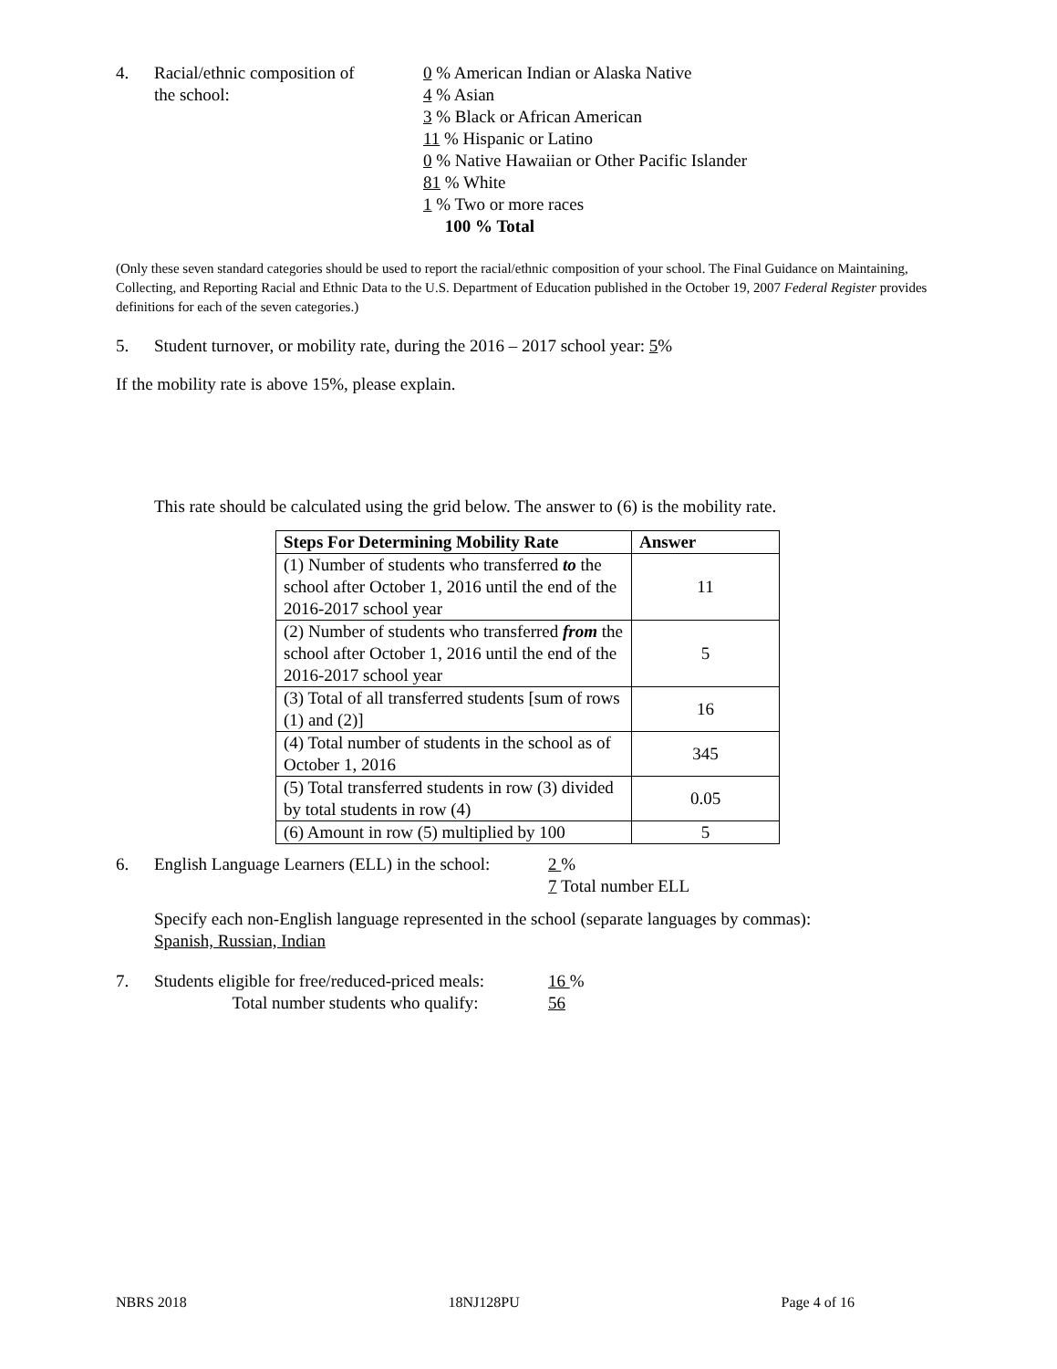4. Racial/ethnic composition of
the school:
0 % American Indian or Alaska Native
4 % Asian
3 % Black or African American
11 % Hispanic or Latino
0 % Native Hawaiian or Other Pacific Islander
81 % White
1 % Two or more races
100 % Total
(Only these seven standard categories should be used to report the racial/ethnic composition of your school. The Final Guidance on Maintaining, Collecting, and Reporting Racial and Ethnic Data to the U.S. Department of Education published in the October 19, 2007 Federal Register provides definitions for each of the seven categories.)
5. Student turnover, or mobility rate, during the 2016 – 2017 school year: 5%
If the mobility rate is above 15%, please explain.
This rate should be calculated using the grid below. The answer to (6) is the mobility rate.
| Steps For Determining Mobility Rate | Answer |
| --- | --- |
| (1) Number of students who transferred to the school after October 1, 2016 until the end of the 2016-2017 school year | 11 |
| (2) Number of students who transferred from the school after October 1, 2016 until the end of the 2016-2017 school year | 5 |
| (3) Total of all transferred students [sum of rows (1) and (2)] | 16 |
| (4) Total number of students in the school as of October 1, 2016 | 345 |
| (5) Total transferred students in row (3) divided by total students in row (4) | 0.05 |
| (6) Amount in row (5) multiplied by 100 | 5 |
6. English Language Learners (ELL) in the school:
2 %
7 Total number ELL
Specify each non-English language represented in the school (separate languages by commas):
Spanish, Russian, Indian
7. Students eligible for free/reduced-priced meals:
Total number students who qualify:
16 %
56
NBRS 2018 18NJ128PU Page 4 of 16